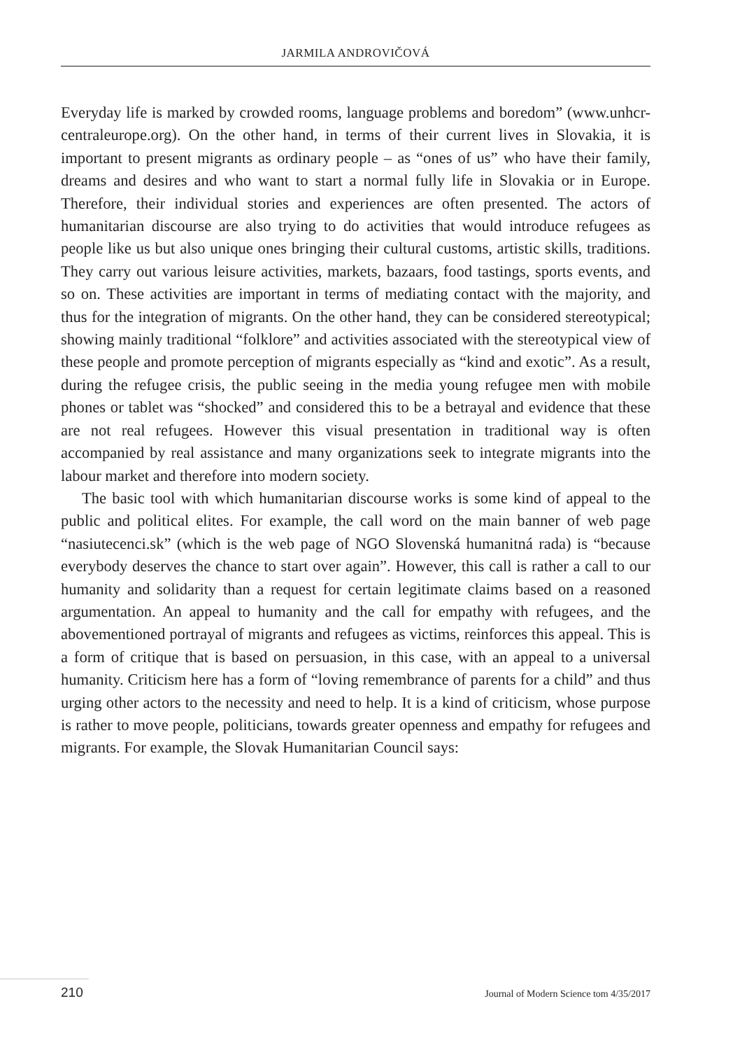JARMILA ANDROVIČOVÁ
Everyday life is marked by crowded rooms, language problems and boredom” (www.unhcr-centraleurope.org). On the other hand, in terms of their current lives in Slovakia, it is important to present migrants as ordinary people – as “ones of us” who have their family, dreams and desires and who want to start a normal fully life in Slovakia or in Europe. Therefore, their individual stories and experiences are often presented. The actors of humanitarian discourse are also trying to do activities that would introduce refugees as people like us but also unique ones bringing their cultural customs, artistic skills, traditions. They carry out various leisure activities, markets, bazaars, food tastings, sports events, and so on. These activities are important in terms of mediating contact with the majority, and thus for the integration of migrants. On the other hand, they can be considered stereotypical; showing mainly traditional “folklore” and activities associated with the stereotypical view of these people and promote perception of migrants especially as “kind and exotic”. As a result, during the refugee crisis, the public seeing in the media young refugee men with mobile phones or tablet was “shocked” and considered this to be a betrayal and evidence that these are not real refugees. However this visual presentation in traditional way is often accompanied by real assistance and many organizations seek to integrate migrants into the labour market and therefore into modern society.
The basic tool with which humanitarian discourse works is some kind of appeal to the public and political elites. For example, the call word on the main banner of web page “nasiutecenci.sk” (which is the web page of NGO Slovenská humanitná rada) is “because everybody deserves the chance to start over again”. However, this call is rather a call to our humanity and solidarity than a request for certain legitimate claims based on a reasoned argumentation. An appeal to humanity and the call for empathy with refugees, and the abovementioned portrayal of migrants and refugees as victims, reinforces this appeal. This is a form of critique that is based on persuasion, in this case, with an appeal to a universal humanity. Criticism here has a form of “loving remembrance of parents for a child” and thus urging other actors to the necessity and need to help. It is a kind of criticism, whose purpose is rather to move people, politicians, towards greater openness and empathy for refugees and migrants. For example, the Slovak Humanitarian Council says:
210 Journal of Modern Science tom 4/35/2017